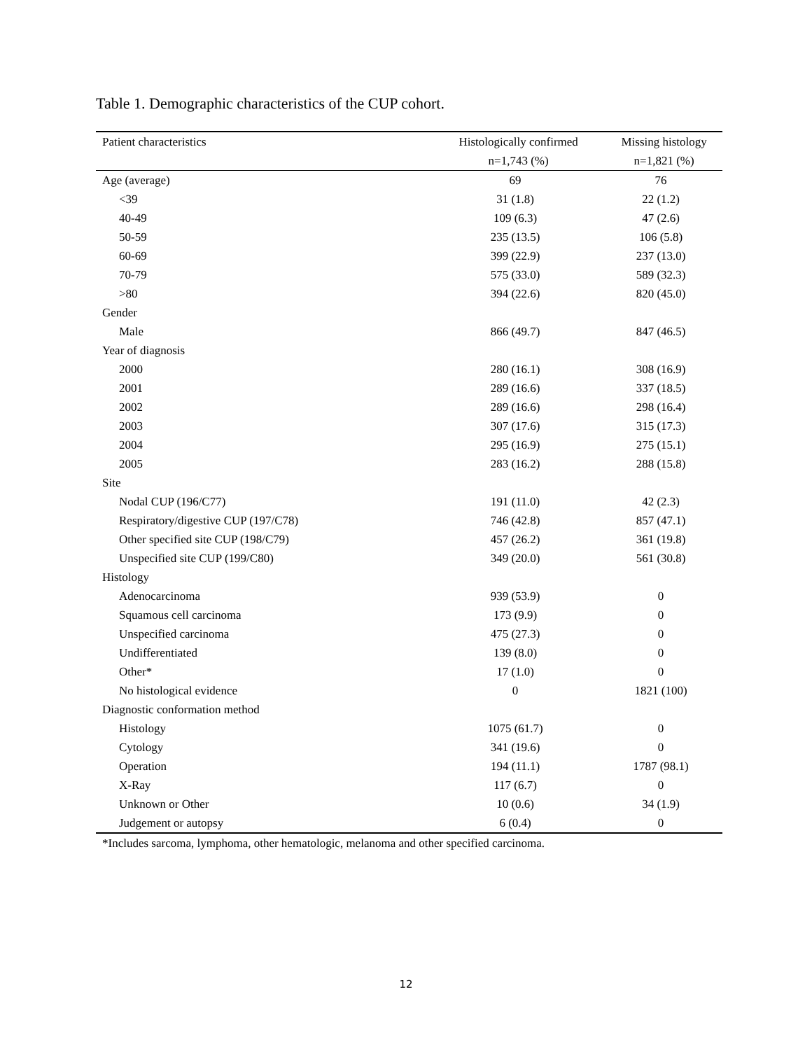Table 1. Demographic characteristics of the CUP cohort.
| Patient characteristics | Histologically confirmed | Missing histology |
| --- | --- | --- |
| | n=1,743 (%) | n=1,821 (%) |
| Age (average) | 69 | 76 |
| <39 | 31 (1.8) | 22 (1.2) |
| 40-49 | 109 (6.3) | 47 (2.6) |
| 50-59 | 235 (13.5) | 106 (5.8) |
| 60-69 | 399 (22.9) | 237 (13.0) |
| 70-79 | 575 (33.0) | 589 (32.3) |
| >80 | 394 (22.6) | 820 (45.0) |
| Gender | | |
| Male | 866 (49.7) | 847 (46.5) |
| Year of diagnosis | | |
| 2000 | 280 (16.1) | 308 (16.9) |
| 2001 | 289 (16.6) | 337 (18.5) |
| 2002 | 289 (16.6) | 298 (16.4) |
| 2003 | 307 (17.6) | 315 (17.3) |
| 2004 | 295 (16.9) | 275 (15.1) |
| 2005 | 283 (16.2) | 288 (15.8) |
| Site | | |
| Nodal CUP (196/C77) | 191 (11.0) | 42 (2.3) |
| Respiratory/digestive CUP (197/C78) | 746 (42.8) | 857 (47.1) |
| Other specified site CUP (198/C79) | 457 (26.2) | 361 (19.8) |
| Unspecified site CUP (199/C80) | 349 (20.0) | 561 (30.8) |
| Histology | | |
| Adenocarcinoma | 939 (53.9) | 0 |
| Squamous cell carcinoma | 173 (9.9) | 0 |
| Unspecified carcinoma | 475 (27.3) | 0 |
| Undifferentiated | 139 (8.0) | 0 |
| Other* | 17 (1.0) | 0 |
| No histological evidence | 0 | 1821 (100) |
| Diagnostic conformation method | | |
| Histology | 1075 (61.7) | 0 |
| Cytology | 341 (19.6) | 0 |
| Operation | 194 (11.1) | 1787 (98.1) |
| X-Ray | 117 (6.7) | 0 |
| Unknown or Other | 10 (0.6) | 34 (1.9) |
| Judgement or autopsy | 6 (0.4) | 0 |
*Includes sarcoma, lymphoma, other hematologic, melanoma and other specified carcinoma.
12